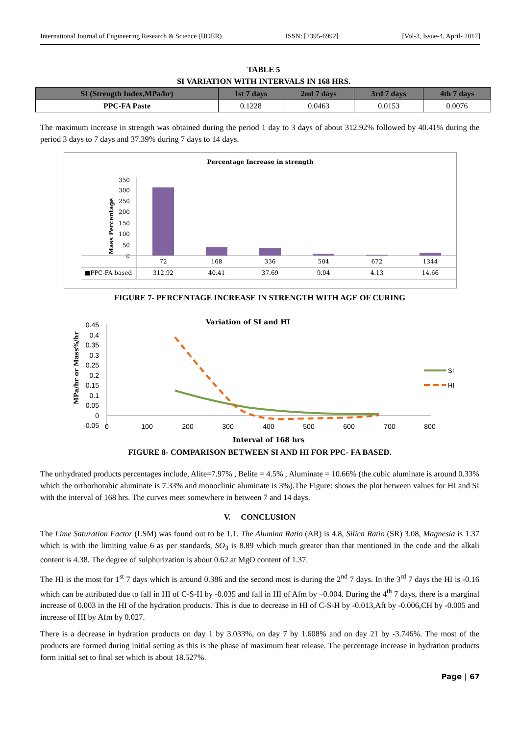International Journal of Engineering Research & Science (IJOER) ISSN: [2395-6992] [Vol-3, Issue-4, April- 2017]
TABLE 5
SI VARIATION WITH INTERVALS IN 168 HRS.
| SI (Strength Index,MPa/hr) | 1st 7 days | 2nd 7 days | 3rd 7 days | 4th 7 days |
| --- | --- | --- | --- | --- |
| PPC-FA Paste | 0.1228 | 0.0463 | 0.0153 | 0.0076 |
The maximum increase in strength was obtained during the period 1 day to 3 days of about 312.92% followed by 40.41% during the period 3 days to 7 days and 37.39% during 7 days to 14 days.
Percentage Increase in strength
Mass Percentage
350
300
250
200
150
100
50
0
72
168
336
504
672
1344
■PPC-FA based
312.92
40.41
37.69
9.04
4.13
14.66
FIGURE 7- PERCENTAGE INCREASE IN STRENGTH WITH AGE OF CURING
Variation of SI and HI
MPa/hr or Mass%/hr
0.45
0.4
0.35
0.3
0.25
0.2
0.15
0.1
0.05
0
-0.05
0
100
200
300
400
500
600
700
800
SI
HI
Interval of 168 hrs
FIGURE 8- COMPARISON BETWEEN SI AND HI FOR PPC- FA BASED.
The unhydrated products percentages include, Alite=7.97% , Belite = 4.5% , Aluminate = 10.66% (the cubic aluminate is around 0.33% which the orthorhombic aluminate is 7.33% and monoclinic aluminate is 3%).The Figure: shows the plot between values for HI and SI with the interval of 168 hrs. The curves meet somewhere in between 7 and 14 days.
V. CONCLUSION
The Lime Saturation Factor (LSM) was found out to be 1.1. The Alumina Ratio (AR) is 4.8, Silica Ratio (SR) 3.08, Magnesia is 1.37 which is with the limiting value 6 as per standards, SO<sub>3</sub> is 8.89 which much greater than that mentioned in the code and the alkali content is 4.38. The degree of sulphurization is about 0.62 at MgO content of 1.37.
The HI is the most for 1<sup>st</sup> 7 days which is around 0.386 and the second most is during the 2<sup>nd</sup> 7 days. In the 3<sup>rd</sup> 7 days the HI is -0.16 which can be attributed due to fall in HI of C-S-H by -0.035 and fall in HI of Afm by –0.004. During the 4<sup>th</sup> 7 days, there is a marginal increase of 0.003 in the HI of the hydration products. This is due to decrease in HI of C-S-H by -0.013,Aft by -0.006,CH by -0.005 and increase of HI by Afm by 0.027.
There is a decrease in hydration products on day 1 by 3.033%, on day 7 by 1.608% and on day 21 by -3.746%. The most of the products are formed during initial setting as this is the phase of maximum heat release. The percentage increase in hydration products form initial set to final set which is about 18.527%.
Page | 67